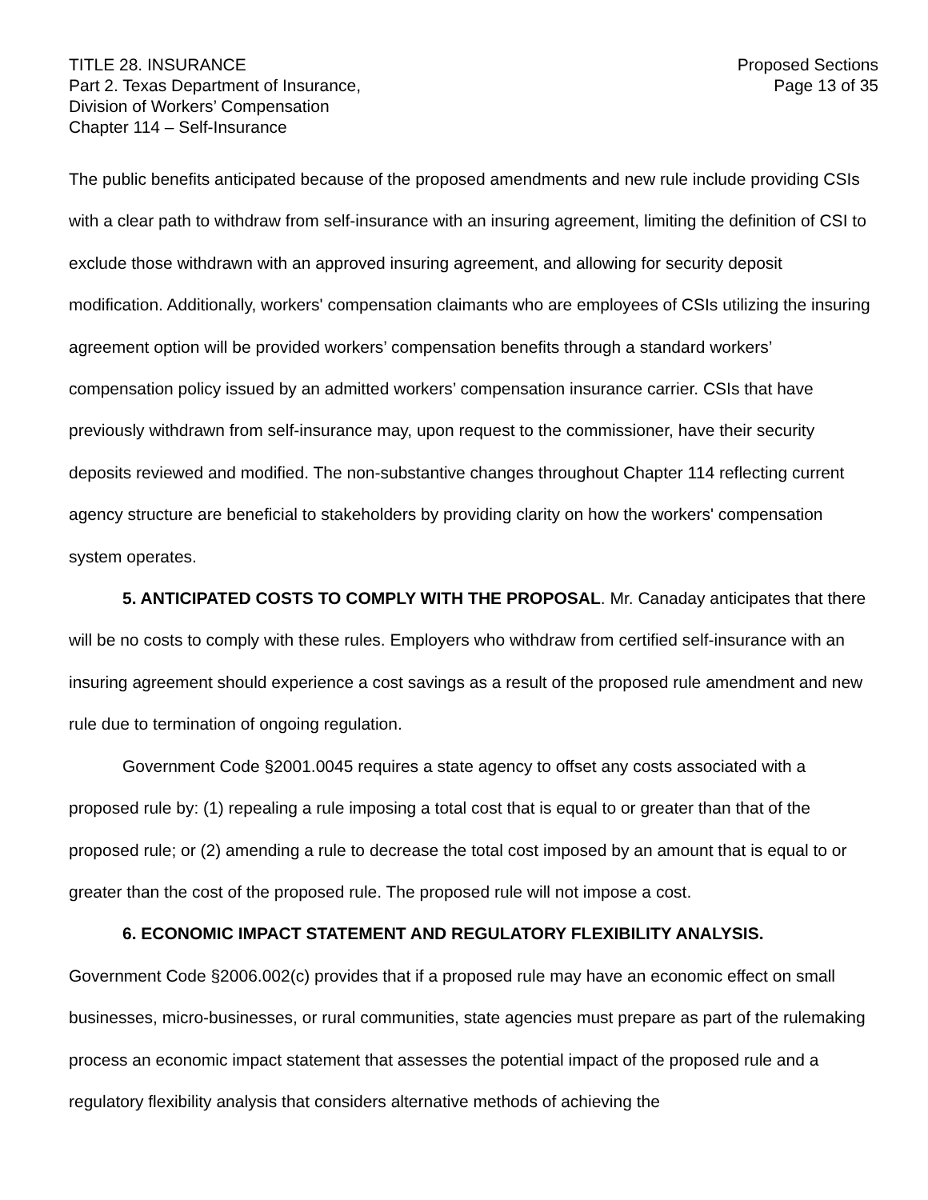TITLE 28. INSURANCE
Part 2. Texas Department of Insurance,
Division of Workers’ Compensation
Chapter 114 – Self-Insurance
Proposed Sections
Page 13 of 35
The public benefits anticipated because of the proposed amendments and new rule include providing CSIs with a clear path to withdraw from self-insurance with an insuring agreement, limiting the definition of CSI to exclude those withdrawn with an approved insuring agreement, and allowing for security deposit modification. Additionally, workers' compensation claimants who are employees of CSIs utilizing the insuring agreement option will be provided workers’ compensation benefits through a standard workers’ compensation policy issued by an admitted workers’ compensation insurance carrier. CSIs that have previously withdrawn from self-insurance may, upon request to the commissioner, have their security deposits reviewed and modified. The non-substantive changes throughout Chapter 114 reflecting current agency structure are beneficial to stakeholders by providing clarity on how the workers' compensation system operates.
5. ANTICIPATED COSTS TO COMPLY WITH THE PROPOSAL. Mr. Canaday anticipates that there will be no costs to comply with these rules. Employers who withdraw from certified self-insurance with an insuring agreement should experience a cost savings as a result of the proposed rule amendment and new rule due to termination of ongoing regulation.
Government Code §2001.0045 requires a state agency to offset any costs associated with a proposed rule by: (1) repealing a rule imposing a total cost that is equal to or greater than that of the proposed rule; or (2) amending a rule to decrease the total cost imposed by an amount that is equal to or greater than the cost of the proposed rule. The proposed rule will not impose a cost.
6. ECONOMIC IMPACT STATEMENT AND REGULATORY FLEXIBILITY ANALYSIS.
Government Code §2006.002(c) provides that if a proposed rule may have an economic effect on small businesses, micro-businesses, or rural communities, state agencies must prepare as part of the rulemaking process an economic impact statement that assesses the potential impact of the proposed rule and a regulatory flexibility analysis that considers alternative methods of achieving the